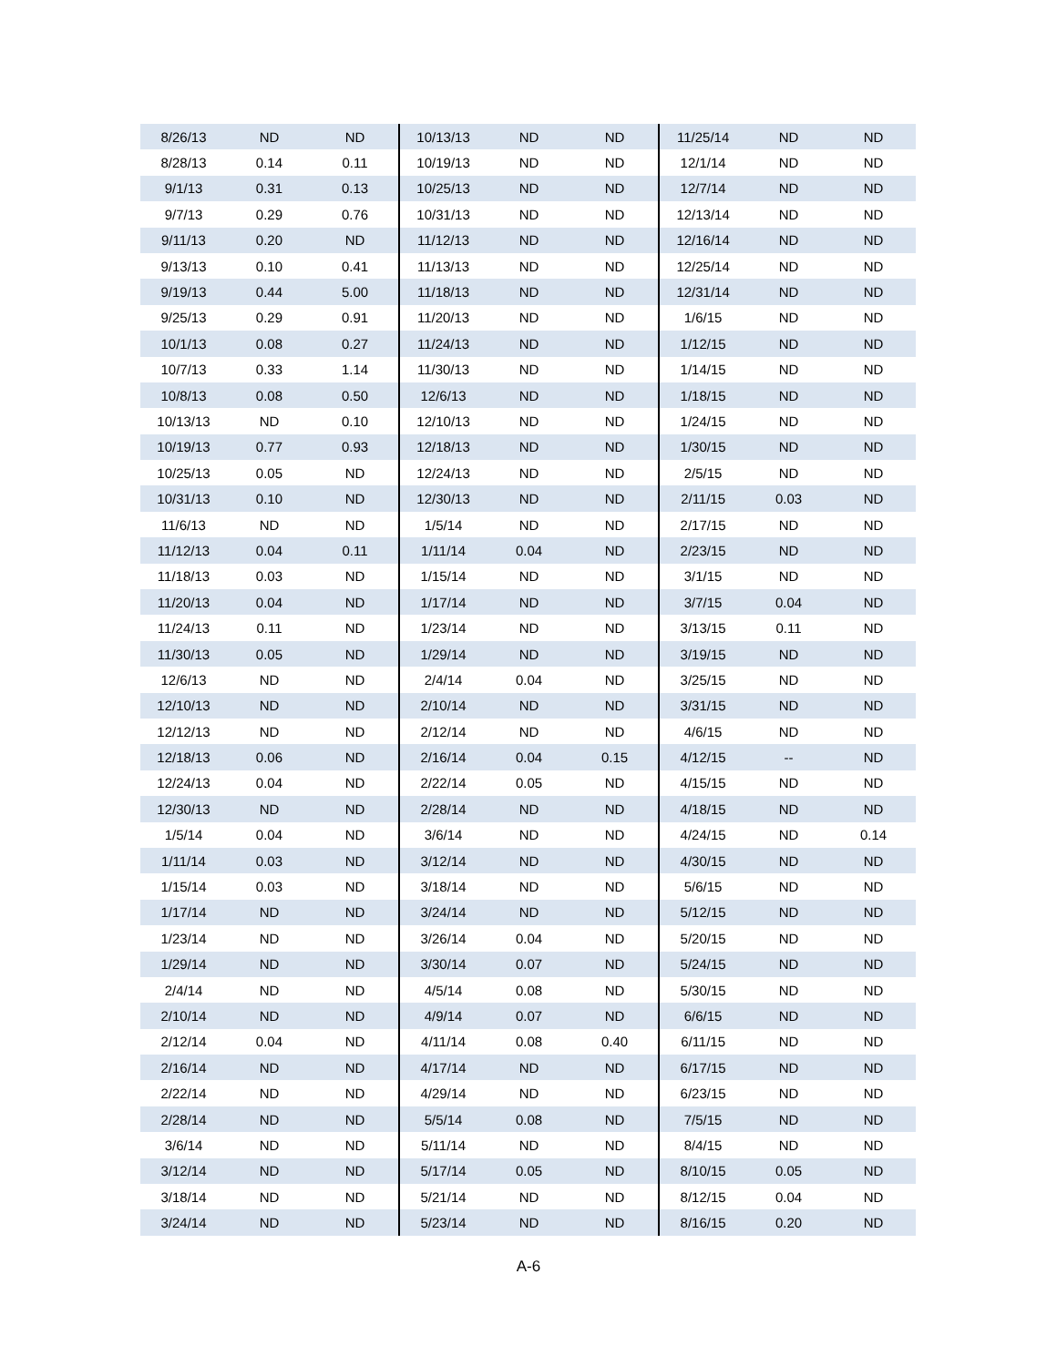| 8/26/13 | ND | ND | 10/13/13 | ND | ND | 11/25/14 | ND | ND |
| 8/28/13 | 0.14 | 0.11 | 10/19/13 | ND | ND | 12/1/14 | ND | ND |
| 9/1/13 | 0.31 | 0.13 | 10/25/13 | ND | ND | 12/7/14 | ND | ND |
| 9/7/13 | 0.29 | 0.76 | 10/31/13 | ND | ND | 12/13/14 | ND | ND |
| 9/11/13 | 0.20 | ND | 11/12/13 | ND | ND | 12/16/14 | ND | ND |
| 9/13/13 | 0.10 | 0.41 | 11/13/13 | ND | ND | 12/25/14 | ND | ND |
| 9/19/13 | 0.44 | 5.00 | 11/18/13 | ND | ND | 12/31/14 | ND | ND |
| 9/25/13 | 0.29 | 0.91 | 11/20/13 | ND | ND | 1/6/15 | ND | ND |
| 10/1/13 | 0.08 | 0.27 | 11/24/13 | ND | ND | 1/12/15 | ND | ND |
| 10/7/13 | 0.33 | 1.14 | 11/30/13 | ND | ND | 1/14/15 | ND | ND |
| 10/8/13 | 0.08 | 0.50 | 12/6/13 | ND | ND | 1/18/15 | ND | ND |
| 10/13/13 | ND | 0.10 | 12/10/13 | ND | ND | 1/24/15 | ND | ND |
| 10/19/13 | 0.77 | 0.93 | 12/18/13 | ND | ND | 1/30/15 | ND | ND |
| 10/25/13 | 0.05 | ND | 12/24/13 | ND | ND | 2/5/15 | ND | ND |
| 10/31/13 | 0.10 | ND | 12/30/13 | ND | ND | 2/11/15 | 0.03 | ND |
| 11/6/13 | ND | ND | 1/5/14 | ND | ND | 2/17/15 | ND | ND |
| 11/12/13 | 0.04 | 0.11 | 1/11/14 | 0.04 | ND | 2/23/15 | ND | ND |
| 11/18/13 | 0.03 | ND | 1/15/14 | ND | ND | 3/1/15 | ND | ND |
| 11/20/13 | 0.04 | ND | 1/17/14 | ND | ND | 3/7/15 | 0.04 | ND |
| 11/24/13 | 0.11 | ND | 1/23/14 | ND | ND | 3/13/15 | 0.11 | ND |
| 11/30/13 | 0.05 | ND | 1/29/14 | ND | ND | 3/19/15 | ND | ND |
| 12/6/13 | ND | ND | 2/4/14 | 0.04 | ND | 3/25/15 | ND | ND |
| 12/10/13 | ND | ND | 2/10/14 | ND | ND | 3/31/15 | ND | ND |
| 12/12/13 | ND | ND | 2/12/14 | ND | ND | 4/6/15 | ND | ND |
| 12/18/13 | 0.06 | ND | 2/16/14 | 0.04 | 0.15 | 4/12/15 | -- | ND |
| 12/24/13 | 0.04 | ND | 2/22/14 | 0.05 | ND | 4/15/15 | ND | ND |
| 12/30/13 | ND | ND | 2/28/14 | ND | ND | 4/18/15 | ND | ND |
| 1/5/14 | 0.04 | ND | 3/6/14 | ND | ND | 4/24/15 | ND | 0.14 |
| 1/11/14 | 0.03 | ND | 3/12/14 | ND | ND | 4/30/15 | ND | ND |
| 1/15/14 | 0.03 | ND | 3/18/14 | ND | ND | 5/6/15 | ND | ND |
| 1/17/14 | ND | ND | 3/24/14 | ND | ND | 5/12/15 | ND | ND |
| 1/23/14 | ND | ND | 3/26/14 | 0.04 | ND | 5/20/15 | ND | ND |
| 1/29/14 | ND | ND | 3/30/14 | 0.07 | ND | 5/24/15 | ND | ND |
| 2/4/14 | ND | ND | 4/5/14 | 0.08 | ND | 5/30/15 | ND | ND |
| 2/10/14 | ND | ND | 4/9/14 | 0.07 | ND | 6/6/15 | ND | ND |
| 2/12/14 | 0.04 | ND | 4/11/14 | 0.08 | 0.40 | 6/11/15 | ND | ND |
| 2/16/14 | ND | ND | 4/17/14 | ND | ND | 6/17/15 | ND | ND |
| 2/22/14 | ND | ND | 4/29/14 | ND | ND | 6/23/15 | ND | ND |
| 2/28/14 | ND | ND | 5/5/14 | 0.08 | ND | 7/5/15 | ND | ND |
| 3/6/14 | ND | ND | 5/11/14 | ND | ND | 8/4/15 | ND | ND |
| 3/12/14 | ND | ND | 5/17/14 | 0.05 | ND | 8/10/15 | 0.05 | ND |
| 3/18/14 | ND | ND | 5/21/14 | ND | ND | 8/12/15 | 0.04 | ND |
| 3/24/14 | ND | ND | 5/23/14 | ND | ND | 8/16/15 | 0.20 | ND |
A-6